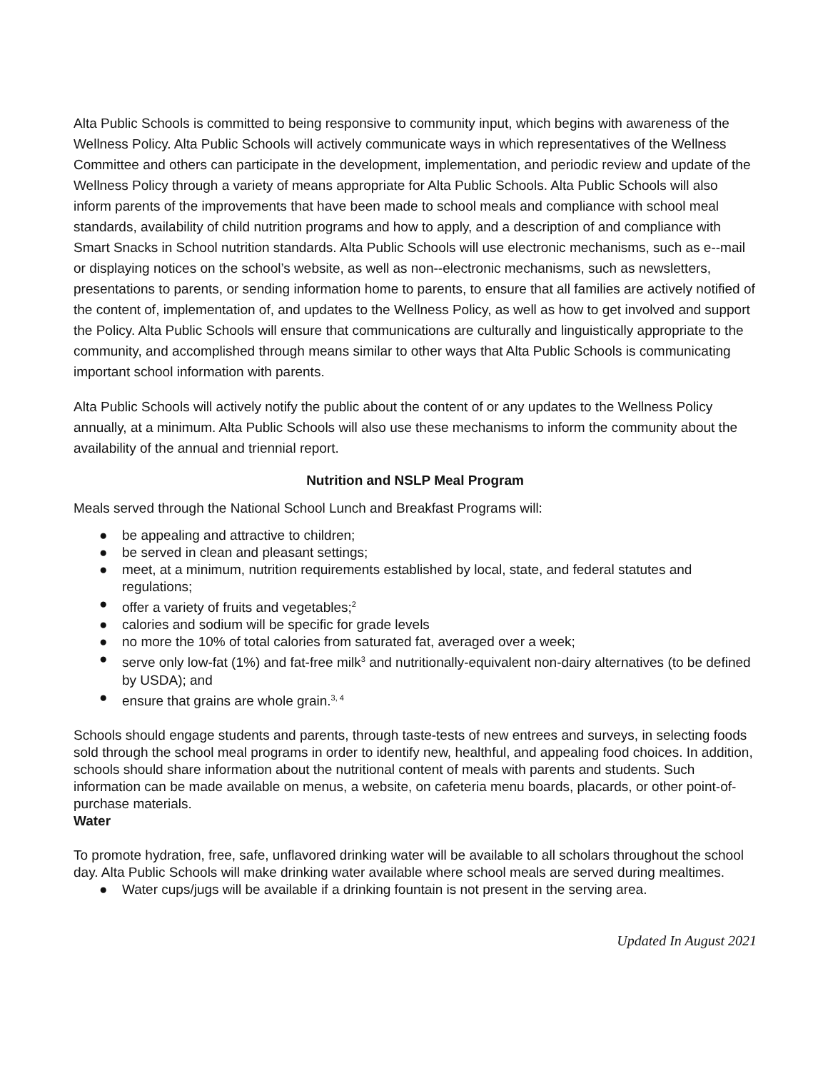Alta Public Schools is committed to being responsive to community input, which begins with awareness of the Wellness Policy. Alta Public Schools will actively communicate ways in which representatives of the Wellness Committee and others can participate in the development, implementation, and periodic review and update of the Wellness Policy through a variety of means appropriate for Alta Public Schools. Alta Public Schools will also inform parents of the improvements that have been made to school meals and compliance with school meal standards, availability of child nutrition programs and how to apply, and a description of and compliance with Smart Snacks in School nutrition standards. Alta Public Schools will use electronic mechanisms, such as e--mail or displaying notices on the school’s website, as well as non--electronic mechanisms, such as newsletters, presentations to parents, or sending information home to parents, to ensure that all families are actively notified of the content of, implementation of, and updates to the Wellness Policy, as well as how to get involved and support the Policy. Alta Public Schools will ensure that communications are culturally and linguistically appropriate to the community, and accomplished through means similar to other ways that Alta Public Schools is communicating important school information with parents.
Alta Public Schools will actively notify the public about the content of or any updates to the Wellness Policy annually, at a minimum. Alta Public Schools will also use these mechanisms to inform the community about the availability of the annual and triennial report.
Nutrition and NSLP Meal Program
Meals served through the National School Lunch and Breakfast Programs will:
● be appealing and attractive to children;
● be served in clean and pleasant settings;
● meet, at a minimum, nutrition requirements established by local, state, and federal statutes and regulations;
● offer a variety of fruits and vegetables;<sup>2</sup>
● calories and sodium will be specific for grade levels
● no more the 10% of total calories from saturated fat, averaged over a week;
● serve only low-fat (1%) and fat-free milk<sup>3</sup> and nutritionally-equivalent non-dairy alternatives (to be defined by USDA); and
● ensure that grains are whole grain.<sup>3, 4</sup>
Schools should engage students and parents, through taste-tests of new entrees and surveys, in selecting foods sold through the school meal programs in order to identify new, healthful, and appealing food choices. In addition, schools should share information about the nutritional content of meals with parents and students. Such information can be made available on menus, a website, on cafeteria menu boards, placards, or other point-of-purchase materials.
Water
To promote hydration, free, safe, unflavored drinking water will be available to all scholars throughout the school day. Alta Public Schools will make drinking water available where school meals are served during mealtimes.
● Water cups/jugs will be available if a drinking fountain is not present in the serving area.
Updated In August 2021